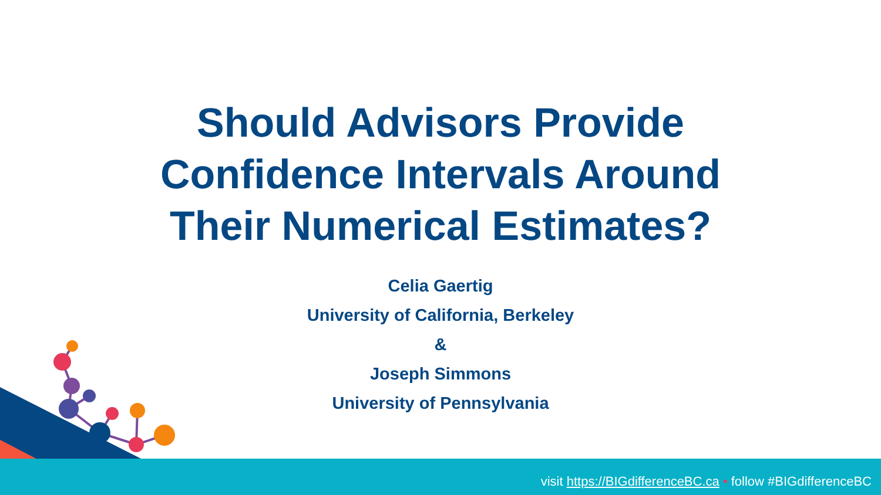Should Advisors Provide
Confidence Intervals Around
Their Numerical Estimates?
Celia Gaertig
University of California, Berkeley
&
Joseph Simmons
University of Pennsylvania
visit https://BIGdifferenceBC.ca • follow #BIGdifferenceBC